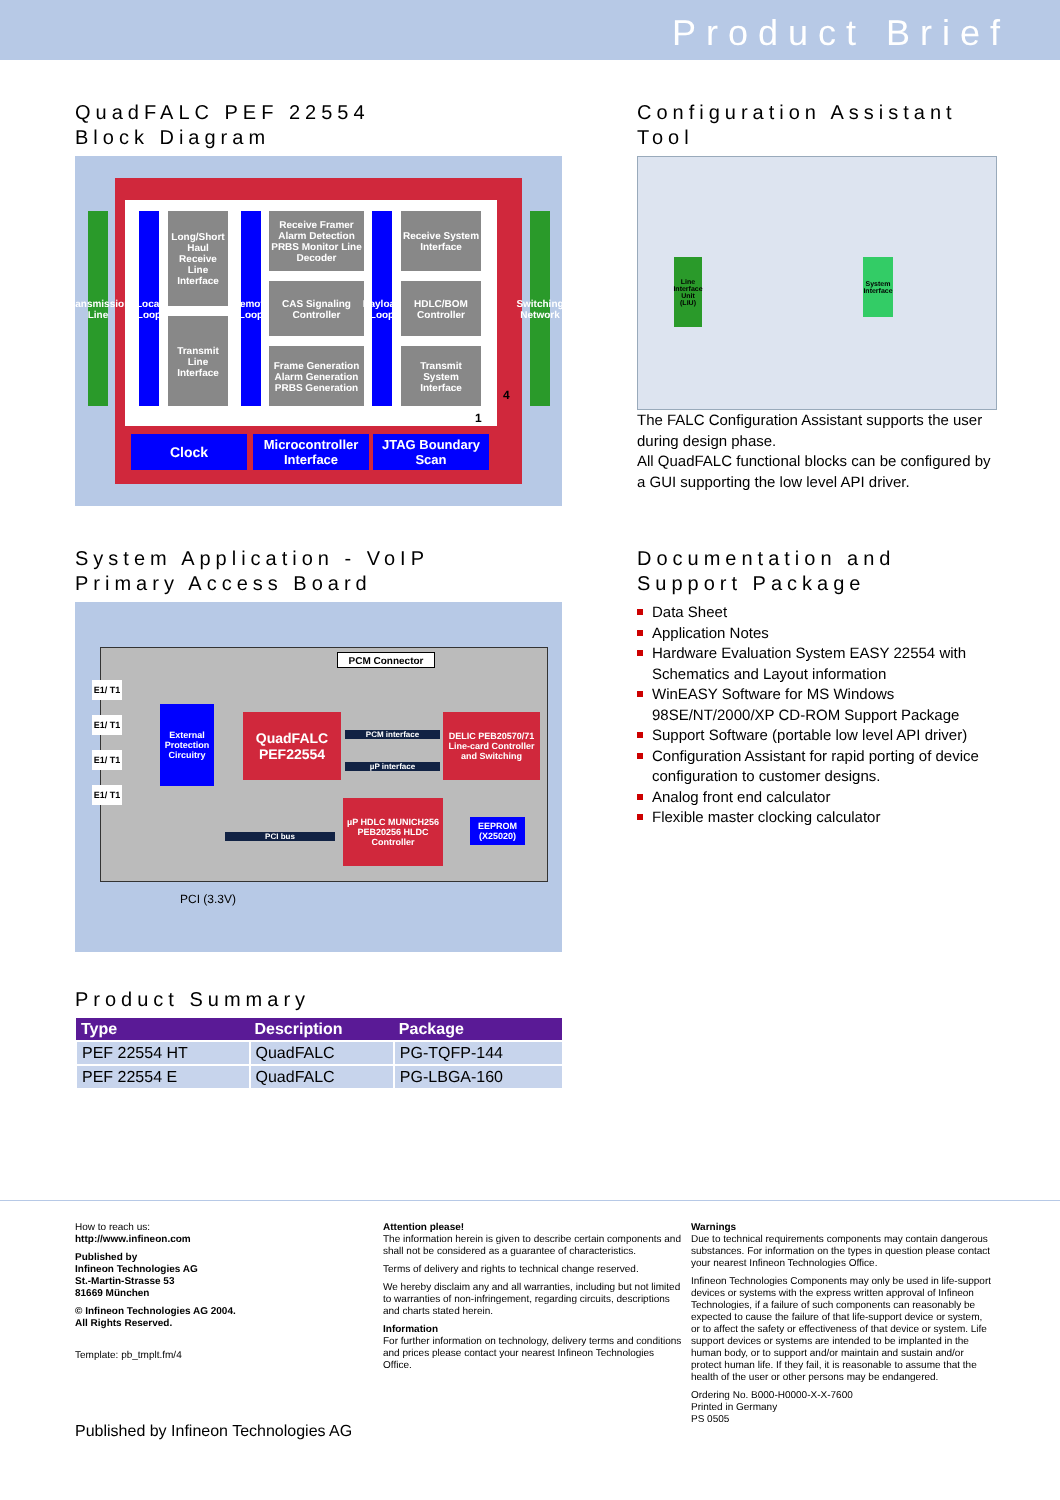Product Brief
QuadFALC PEF 22554
Block Diagram
Transmission Line
Local Loop
Long/Short Haul Receive Line Interface
Transmit Line Interface
Remote Loop
Receive Framer Alarm Detection PRBS Monitor Line Decoder
CAS Signaling Controller
Frame Generation Alarm Generation PRBS Generation
Payload Loop
Receive System Interface
HDLC/BOM Controller
Transmit System Interface
1
4
Switching Network
Clock
Microcontroller Interface
JTAG Boundary Scan
Configuration Assistant
Tool
Line Interface Unit (LIU)
System Interface
The FALC Configuration Assistant supports the user during design phase.
All QuadFALC functional blocks can be configured by a GUI supporting the low level API driver.
System Application - VoIP
Primary Access Board
PCM Connector
E1/ T1
E1/ T1
E1/ T1
E1/ T1
External Protection Circuitry
QuadFALC
PEF22554
PCM interface
µP interface
DELIC PEB20570/71
Line-card Controller and Switching
µP HDLC MUNICH256 PEB20256 HLDC Controller
EEPROM (X25020)
PCI bus
PCI (3.3V)
Product Summary
| Type | Description | Package |
| --- | --- | --- |
| PEF 22554 HT | QuadFALC | PG-TQFP-144 |
| PEF 22554 E | QuadFALC | PG-LBGA-160 |
Documentation and
Support Package
Data Sheet
Application Notes
Hardware Evaluation System EASY 22554 with Schematics and Layout information
WinEASY Software for MS Windows 98SE/NT/2000/XP CD-ROM Support Package
Support Software (portable low level API driver)
Configuration Assistant for rapid porting of device configuration to customer designs.
Analog front end calculator
Flexible master clocking calculator
How to reach us:
http://www.infineon.com
Published by
Infineon Technologies AG
St.-Martin-Strasse 53
81669 München
© Infineon Technologies AG 2004.
All Rights Reserved.
Template: pb_tmplt.fm/4
Published by Infineon Technologies AG
Attention please!
The information herein is given to describe certain components and shall not be considered as a guarantee of characteristics.
Terms of delivery and rights to technical change reserved.
We hereby disclaim any and all warranties, including but not limited to warranties of non-infringement, regarding circuits, descriptions and charts stated herein.
Information
For further information on technology, delivery terms and conditions and prices please contact your nearest Infineon Technologies Office.
Warnings
Due to technical requirements components may contain dangerous substances. For information on the types in question please contact your nearest Infineon Technologies Office.
Infineon Technologies Components may only be used in life-support devices or systems with the express written approval of Infineon Technologies, if a failure of such components can reasonably be expected to cause the failure of that life-support device or system, or to affect the safety or effectiveness of that device or system. Life support devices or systems are intended to be implanted in the human body, or to support and/or maintain and sustain and/or protect human life. If they fail, it is reasonable to assume that the health of the user or other persons may be endangered.
Ordering No. B000-H0000-X-X-7600
Printed in Germany
PS 0505